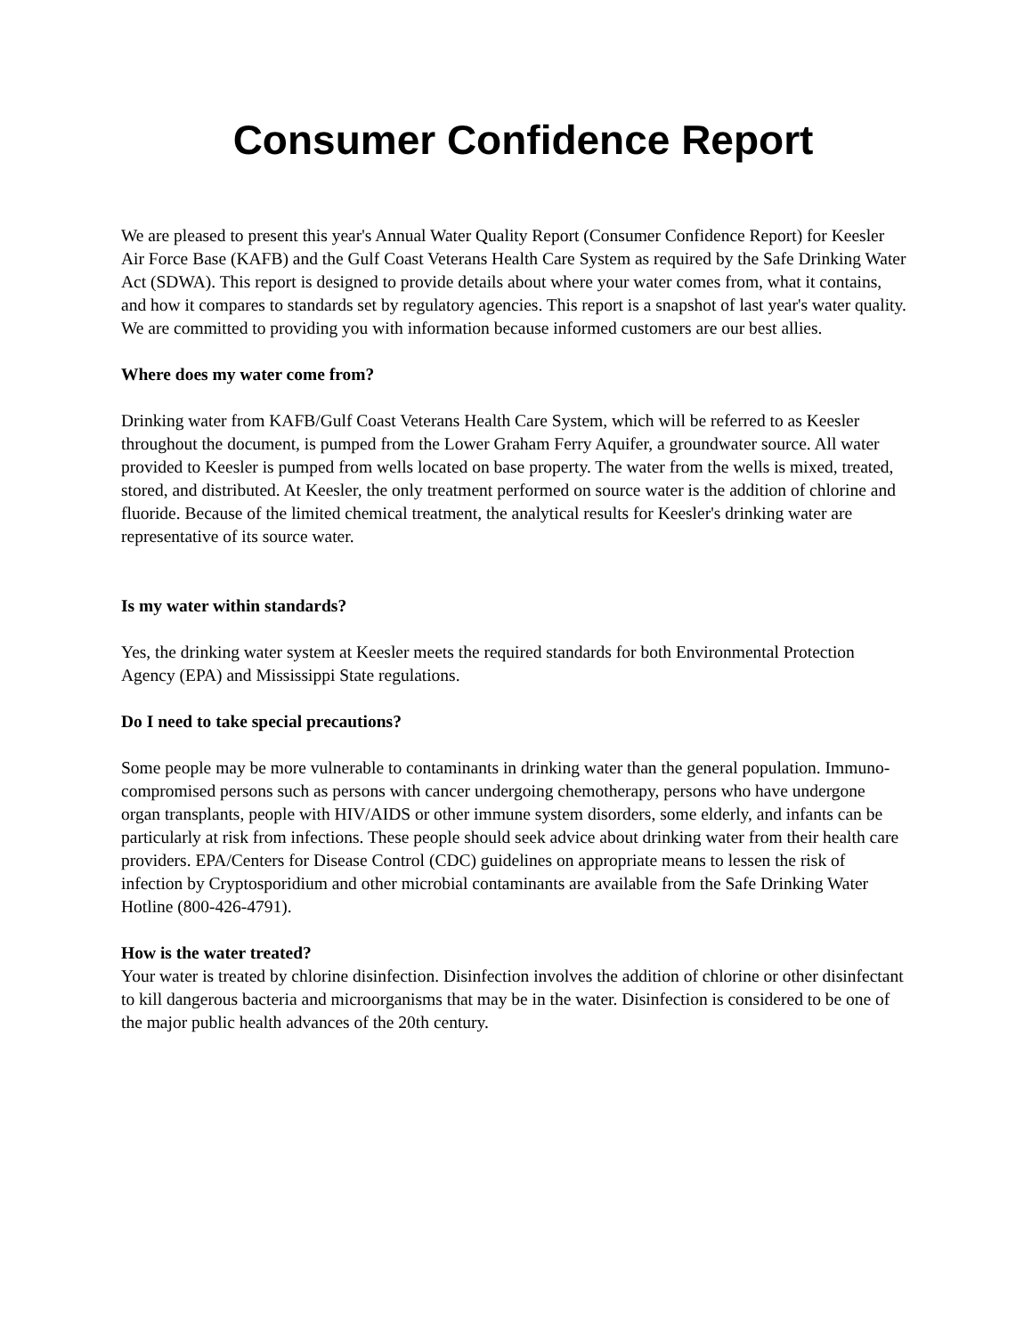Consumer Confidence Report
We are pleased to present this year's Annual Water Quality Report (Consumer Confidence Report) for Keesler Air Force Base (KAFB) and the Gulf Coast Veterans Health Care System as required by the Safe Drinking Water Act (SDWA). This report is designed to provide details about where your water comes from, what it contains, and how it compares to standards set by regulatory agencies. This report is a snapshot of last year's water quality. We are committed to providing you with information because informed customers are our best allies.
Where does my water come from?
Drinking water from KAFB/Gulf Coast Veterans Health Care System, which will be referred to as Keesler throughout the document, is pumped from the Lower Graham Ferry Aquifer, a groundwater source. All water provided to Keesler is pumped from wells located on base property. The water from the wells is mixed, treated, stored, and distributed. At Keesler, the only treatment performed on source water is the addition of chlorine and fluoride. Because of the limited chemical treatment, the analytical results for Keesler's drinking water are representative of its source water.
Is my water within standards?
Yes, the drinking water system at Keesler meets the required standards for both Environmental Protection Agency (EPA) and Mississippi State regulations.
Do I need to take special precautions?
Some people may be more vulnerable to contaminants in drinking water than the general population. Immuno-compromised persons such as persons with cancer undergoing chemotherapy, persons who have undergone organ transplants, people with HIV/AIDS or other immune system disorders, some elderly, and infants can be particularly at risk from infections. These people should seek advice about drinking water from their health care providers. EPA/Centers for Disease Control (CDC) guidelines on appropriate means to lessen the risk of infection by Cryptosporidium and other microbial contaminants are available from the Safe Drinking Water Hotline (800-426-4791).
How is the water treated?
Your water is treated by chlorine disinfection. Disinfection involves the addition of chlorine or other disinfectant to kill dangerous bacteria and microorganisms that may be in the water. Disinfection is considered to be one of the major public health advances of the 20th century.